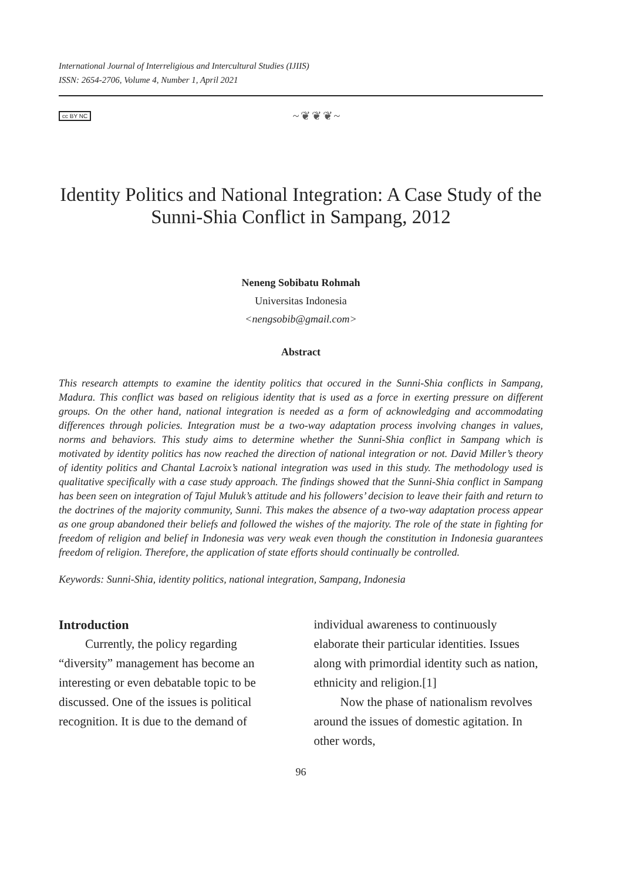International Journal of Interreligious and Intercultural Studies (IJIIS)
ISSN: 2654-2706, Volume 4, Number 1, April 2021
cc BY NC ~❦❦❦~
Identity Politics and National Integration: A Case Study of the Sunni-Shia Conflict in Sampang, 2012
Neneng Sobibatu Rohmah
Universitas Indonesia
<nengsobib@gmail.com>
Abstract
This research attempts to examine the identity politics that occured in the Sunni-Shia conflicts in Sampang, Madura. This conflict was based on religious identity that is used as a force in exerting pressure on different groups. On the other hand, national integration is needed as a form of acknowledging and accommodating differences through policies. Integration must be a two-way adaptation process involving changes in values, norms and behaviors. This study aims to determine whether the Sunni-Shia conflict in Sampang which is motivated by identity politics has now reached the direction of national integration or not. David Miller’s theory of identity politics and Chantal Lacroix’s national integration was used in this study. The methodology used is qualitative specifically with a case study approach. The findings showed that the Sunni-Shia conflict in Sampang has been seen on integration of Tajul Muluk’s attitude and his followers’ decision to leave their faith and return to the doctrines of the majority community, Sunni. This makes the absence of a two-way adaptation process appear as one group abandoned their beliefs and followed the wishes of the majority. The role of the state in fighting for freedom of religion and belief in Indonesia was very weak even though the constitution in Indonesia guarantees freedom of religion. Therefore, the application of state efforts should continually be controlled.
Keywords: Sunni-Shia, identity politics, national integration, Sampang, Indonesia
Introduction
Currently, the policy regarding “diversity” management has become an interesting or even debatable topic to be discussed. One of the issues is political recognition. It is due to the demand of
individual awareness to continuously elaborate their particular identities. Issues along with primordial identity such as nation, ethnicity and religion.[1]
Now the phase of nationalism revolves around the issues of domestic agitation. In other words,
96